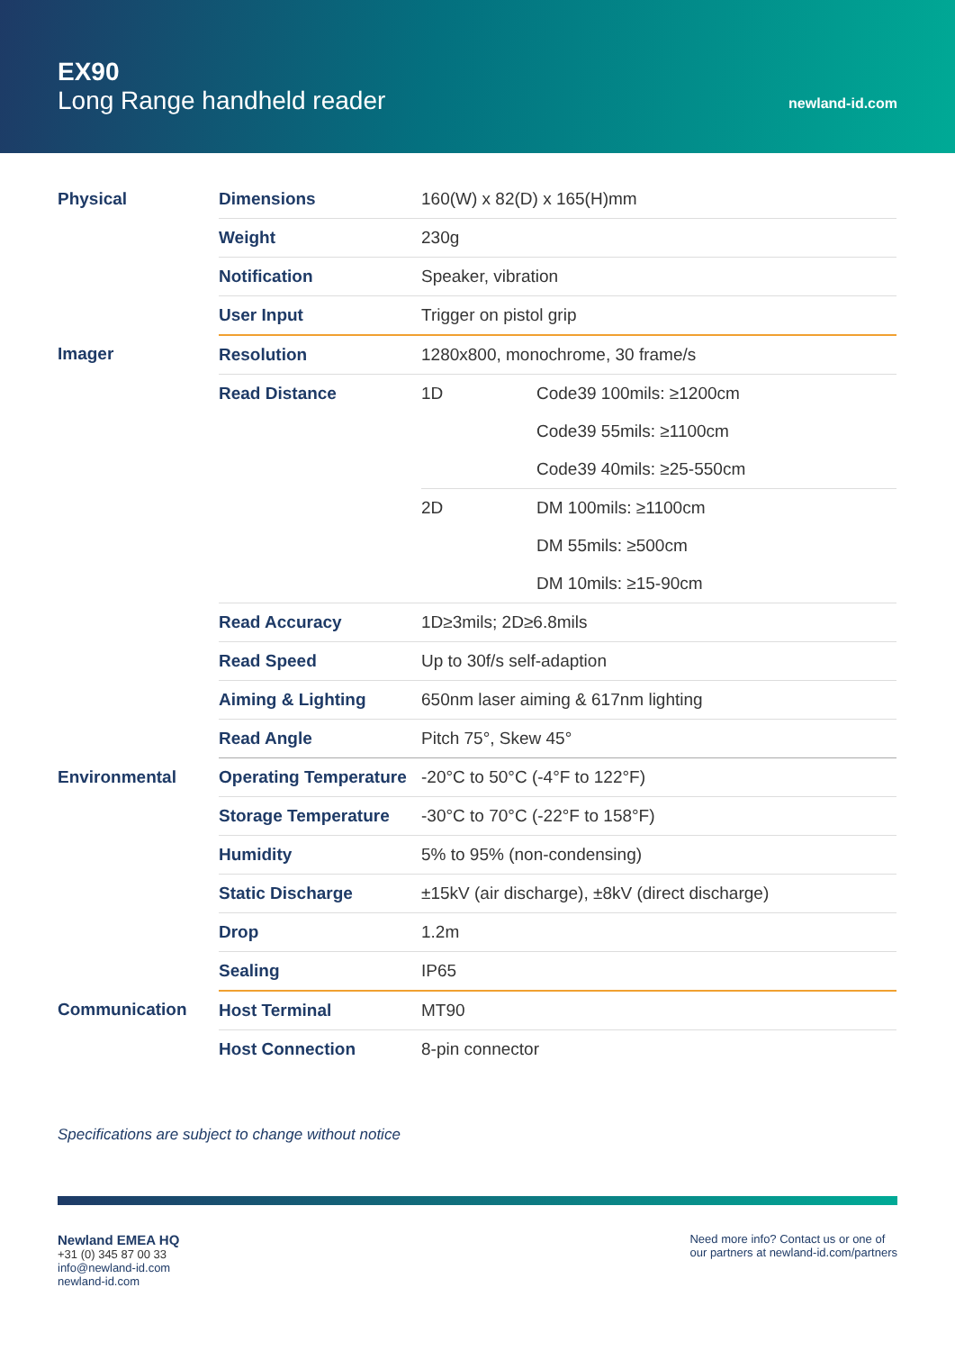EX90
Long Range handheld reader
newland-id.com
| Physical | Dimensions | 160(W) x 82(D) x 165(H)mm | |
| | Weight | 230g | |
| | Notification | Speaker, vibration | |
| | User Input | Trigger on pistol grip | |
| Imager | Resolution | 1280x800, monochrome, 30 frame/s | |
| | Read Distance | 1D | Code39 100mils: ≥1200cm |
| | | | Code39 55mils: ≥1100cm |
| | | | Code39 40mils: ≥25-550cm |
| | | 2D | DM 100mils: ≥1100cm |
| | | | DM 55mils: ≥500cm |
| | | | DM 10mils: ≥15-90cm |
| | Read Accuracy | 1D≥3mils; 2D≥6.8mils | |
| | Read Speed | Up to 30f/s self-adaption | |
| | Aiming & Lighting | 650nm laser aiming & 617nm lighting | |
| | Read Angle | Pitch 75°, Skew 45° | |
| Environmental | Operating Temperature | -20°C to 50°C (-4°F to 122°F) | |
| | Storage Temperature | -30°C to 70°C (-22°F to 158°F) | |
| | Humidity | 5% to 95% (non-condensing) | |
| | Static Discharge | ±15kV (air discharge), ±8kV (direct discharge) | |
| | Drop | 1.2m | |
| | Sealing | IP65 | |
| Communication | Host Terminal | MT90 | |
| | Host Connection | 8-pin connector | |
Specifications are subject to change without notice
Newland EMEA HQ
+31 (0) 345 87 00 33
info@newland-id.com
newland-id.com
Need more info? Contact us or one of
our partners at newland-id.com/partners